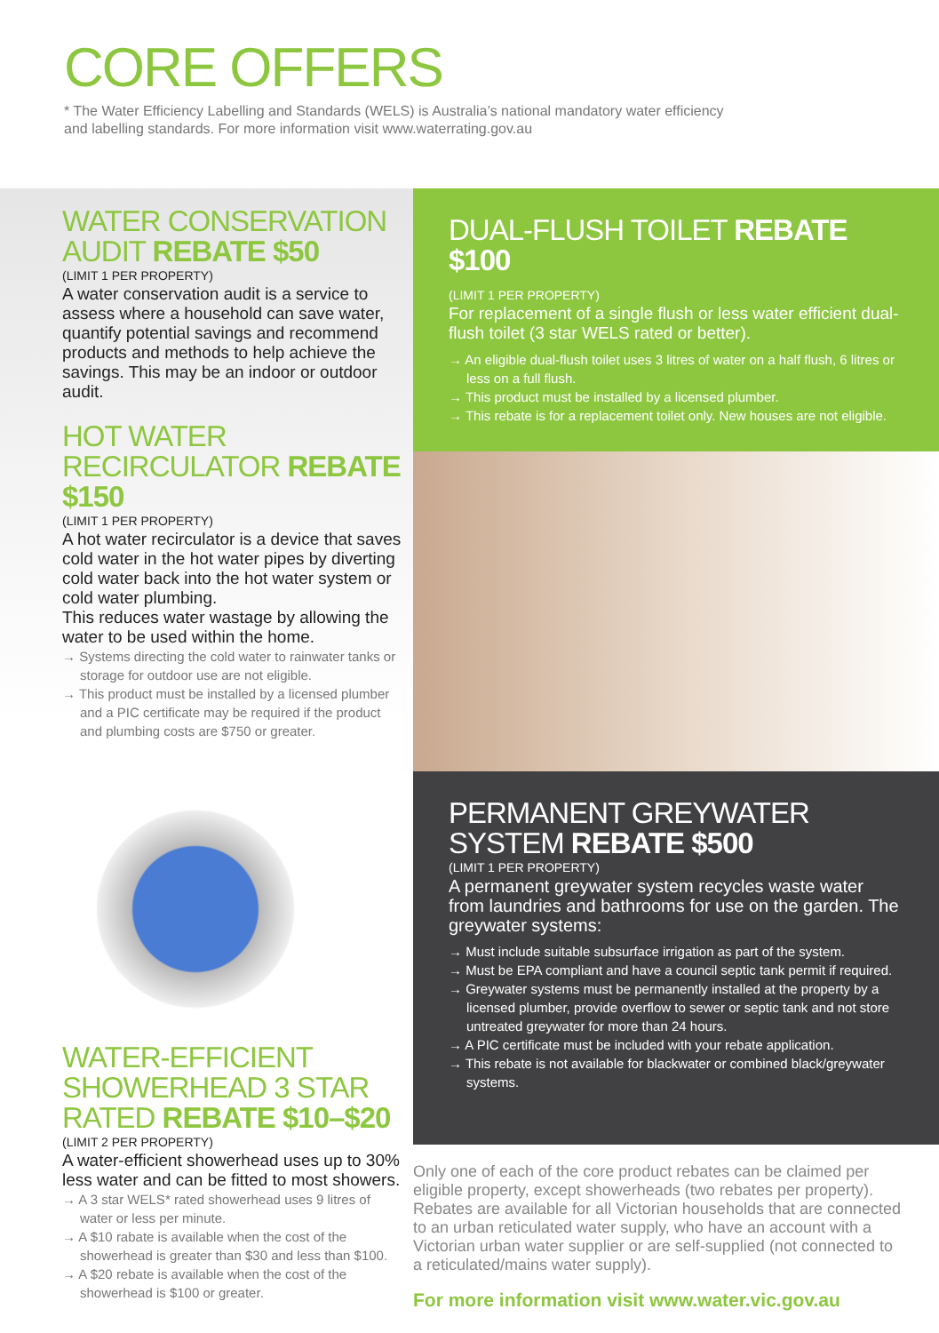CORE OFFERS
* The Water Efficiency Labelling and Standards (WELS) is Australia’s national mandatory water efficiency
and labelling standards. For more information visit www.waterrating.gov.au
WATER CONSERVATION AUDIT REBATE $50
(LIMIT 1 PER PROPERTY)
A water conservation audit is a service to assess where a household can save water, quantify potential savings and recommend products and methods to help achieve the savings. This may be an indoor or outdoor audit.
HOT WATER RECIRCULATOR REBATE $150
(LIMIT 1 PER PROPERTY)
A hot water recirculator is a device that saves cold water in the hot water pipes by diverting cold water back into the hot water system or cold water plumbing.
This reduces water wastage by allowing the water to be used within the home.
→ Systems directing the cold water to rainwater tanks or storage for outdoor use are not eligible.
→ This product must be installed by a licensed plumber and a PIC certificate may be required if the product and plumbing costs are $750 or greater.
WATER-EFFICIENT SHOWERHEAD 3 STAR RATED REBATE $10–$20
(LIMIT 2 PER PROPERTY)
A water-efficient showerhead uses up to 30% less water and can be fitted to most showers.
→ A 3 star WELS* rated showerhead uses 9 litres of water or less per minute.
→ A $10 rabate is available when the cost of the showerhead is greater than $30 and less than $100.
→ A $20 rebate is available when the cost of the showerhead is $100 or greater.
DUAL-FLUSH TOILET REBATE $100
(LIMIT 1 PER PROPERTY)
For replacement of a single flush or less water efficient dual-flush toilet (3 star WELS rated or better).
→ An eligible dual-flush toilet uses 3 litres of water on a half flush, 6 litres or less on a full flush.
→ This product must be installed by a licensed plumber.
→ This rebate is for a replacement toilet only. New houses are not eligible.
PERMANENT GREYWATER SYSTEM REBATE $500
(LIMIT 1 PER PROPERTY)
A permanent greywater system recycles waste water from laundries and bathrooms for use on the garden. The greywater systems:
→ Must include suitable subsurface irrigation as part of the system.
→ Must be EPA compliant and have a council septic tank permit if required.
→ Greywater systems must be permanently installed at the property by a licensed plumber, provide overflow to sewer or septic tank and not store untreated greywater for more than 24 hours.
→ A PIC certificate must be included with your rebate application.
→ This rebate is not available for blackwater or combined black/greywater systems.
Only one of each of the core product rebates can be claimed per eligible property, except showerheads (two rebates per property). Rebates are available for all Victorian households that are connected to an urban reticulated water supply, who have an account with a Victorian urban water supplier or are self-supplied (not connected to a reticulated/mains water supply).
For more information visit www.water.vic.gov.au